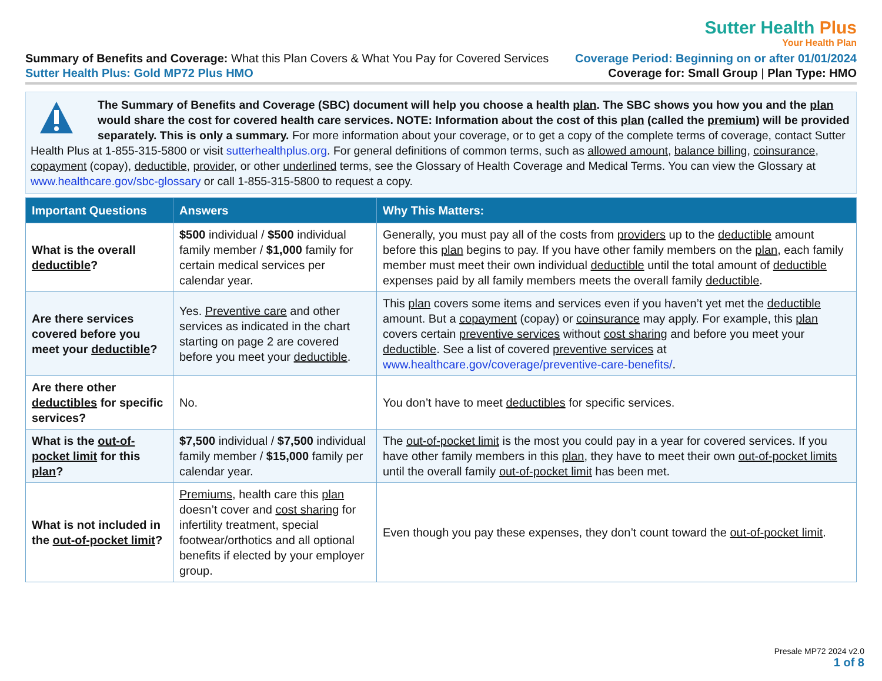Sutter Health Plus
Your Health Plan
Summary of Benefits and Coverage: What this Plan Covers & What You Pay for Covered Services
Coverage Period: Beginning on or after 01/01/2024
Sutter Health Plus: Gold MP72 Plus HMO
Coverage for: Small Group | Plan Type: HMO
The Summary of Benefits and Coverage (SBC) document will help you choose a health plan. The SBC shows you how you and the plan would share the cost for covered health care services. NOTE: Information about the cost of this plan (called the premium) will be provided separately. This is only a summary. For more information about your coverage, or to get a copy of the complete terms of coverage, contact Sutter Health Plus at 1-855-315-5800 or visit sutterhealthplus.org. For general definitions of common terms, such as allowed amount, balance billing, coinsurance, copayment (copay), deductible, provider, or other underlined terms, see the Glossary of Health Coverage and Medical Terms. You can view the Glossary at www.healthcare.gov/sbc-glossary or call 1-855-315-5800 to request a copy.
| Important Questions | Answers | Why This Matters: |
| --- | --- | --- |
| What is the overall deductible ? | $500 individual / $500 individual family member / $1,000 family for certain medical services per calendar year. | Generally, you must pay all of the costs from providers up to the deductible amount before this plan begins to pay. If you have other family members on the plan , each family member must meet their own individual deductible until the total amount of deductible expenses paid by all family members meets the overall family deductible . |
| Are there services covered before you meet your deductible ? | Yes. Preventive care and other services as indicated in the chart starting on page 2 are covered before you meet your deductible . | This plan covers some items and services even if you haven’t yet met the deductible amount. But a copayment (copay) or coinsurance may apply. For example, this plan covers certain preventive services without cost sharing and before you meet your deductible . See a list of covered preventive services at www.healthcare.gov/coverage/preventive-care-benefits/ . |
| Are there other deductibles for specific services? | No. | You don’t have to meet deductibles for specific services. |
| What is the out-of-pocket limit for this plan ? | $7,500 individual / $7,500 individual family member / $15,000 family per calendar year. | The out-of-pocket limit is the most you could pay in a year for covered services. If you have other family members in this plan , they have to meet their own out-of-pocket limits until the overall family out-of-pocket limit has been met. |
| What is not included in the out-of-pocket limit ? | Premiums , health care this plan doesn’t cover and cost sharing for infertility treatment, special footwear/orthotics and all optional benefits if elected by your employer group. | Even though you pay these expenses, they don’t count toward the out-of-pocket limit . |
Presale MP72 2024 v2.0
1 of 8